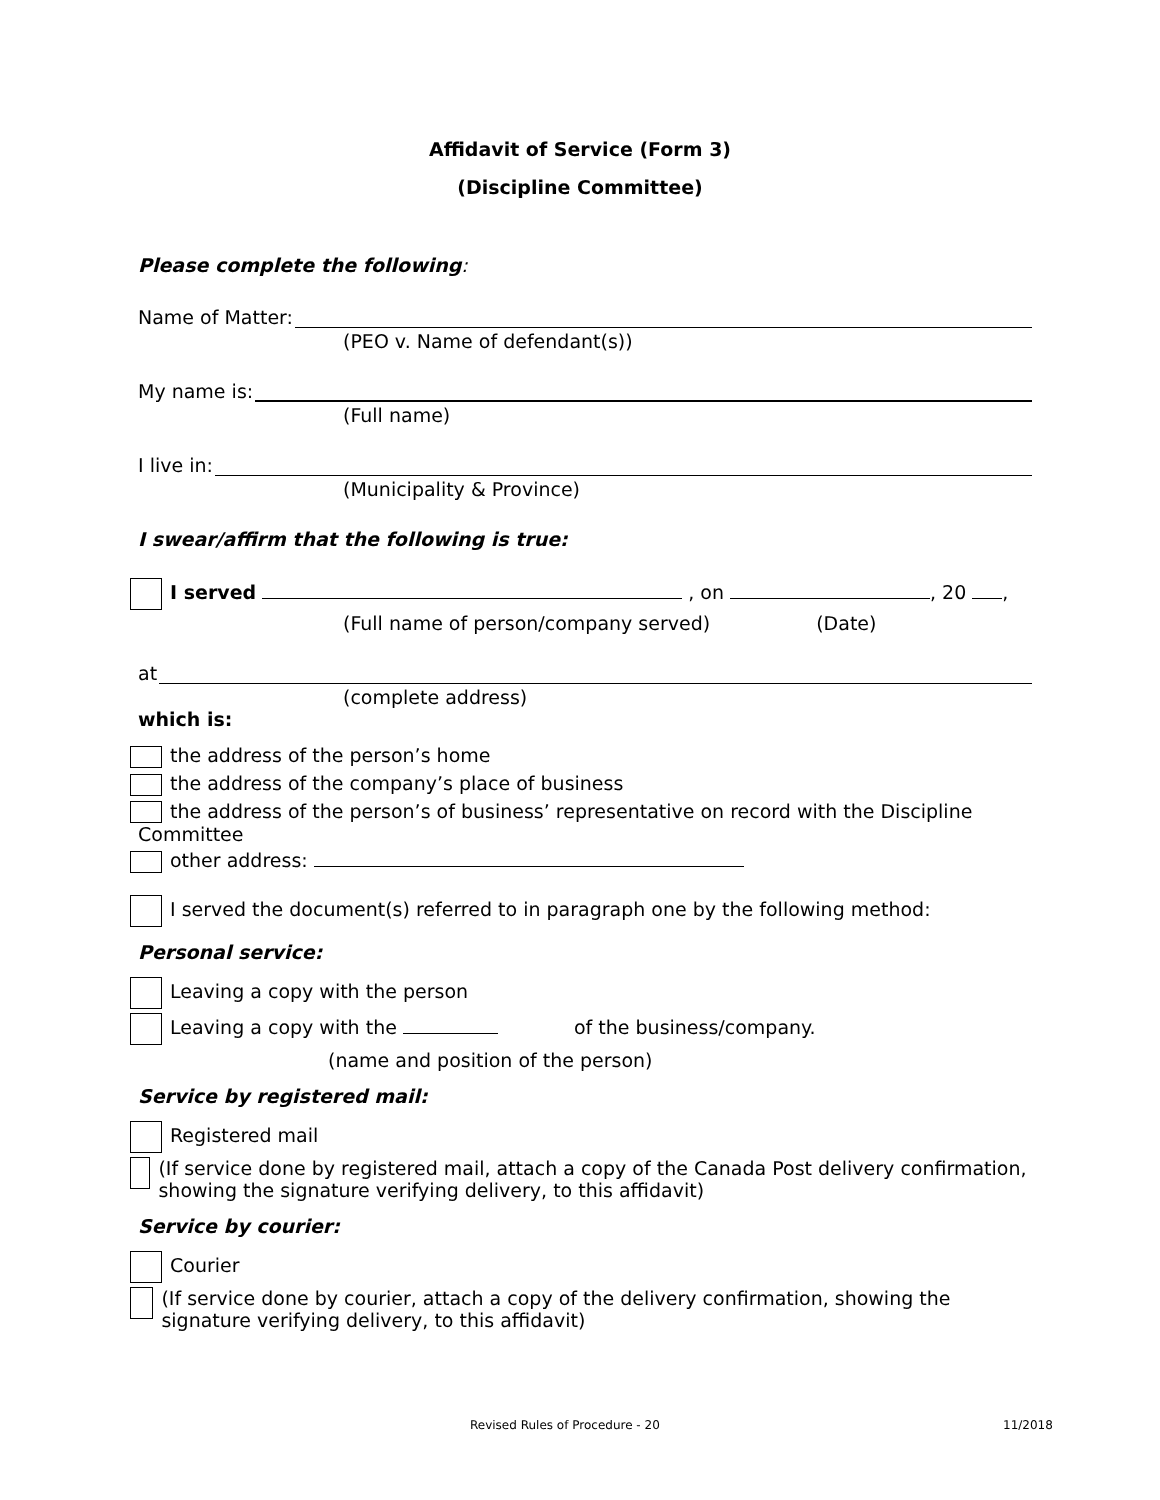Affidavit of Service (Form 3)
(Discipline Committee)
Please complete the following:
Name of Matter:
(PEO v. Name of defendant(s))
My name is:
(Full name)
I live in:
(Municipality & Province)
I swear/affirm that the following is true:
I served , on , 20 ,
(Full name of person/company served) (Date)
at
(complete address)
which is:
the address of the person’s home
the address of the company’s place of business
the address of the person’s of business’ representative on record with the Discipline Committee
other address:
I served the document(s) referred to in paragraph one by the following method:
Personal service:
Leaving a copy with the person
Leaving a copy with the of the business/company.
(name and position of the person)
Service by registered mail:
Registered mail
(If service done by registered mail, attach a copy of the Canada Post delivery confirmation, showing the signature verifying delivery, to this affidavit)
Service by courier:
Courier
(If service done by courier, attach a copy of the delivery confirmation, showing the signature verifying delivery, to this affidavit)
Revised Rules of Procedure - 20
11/2018